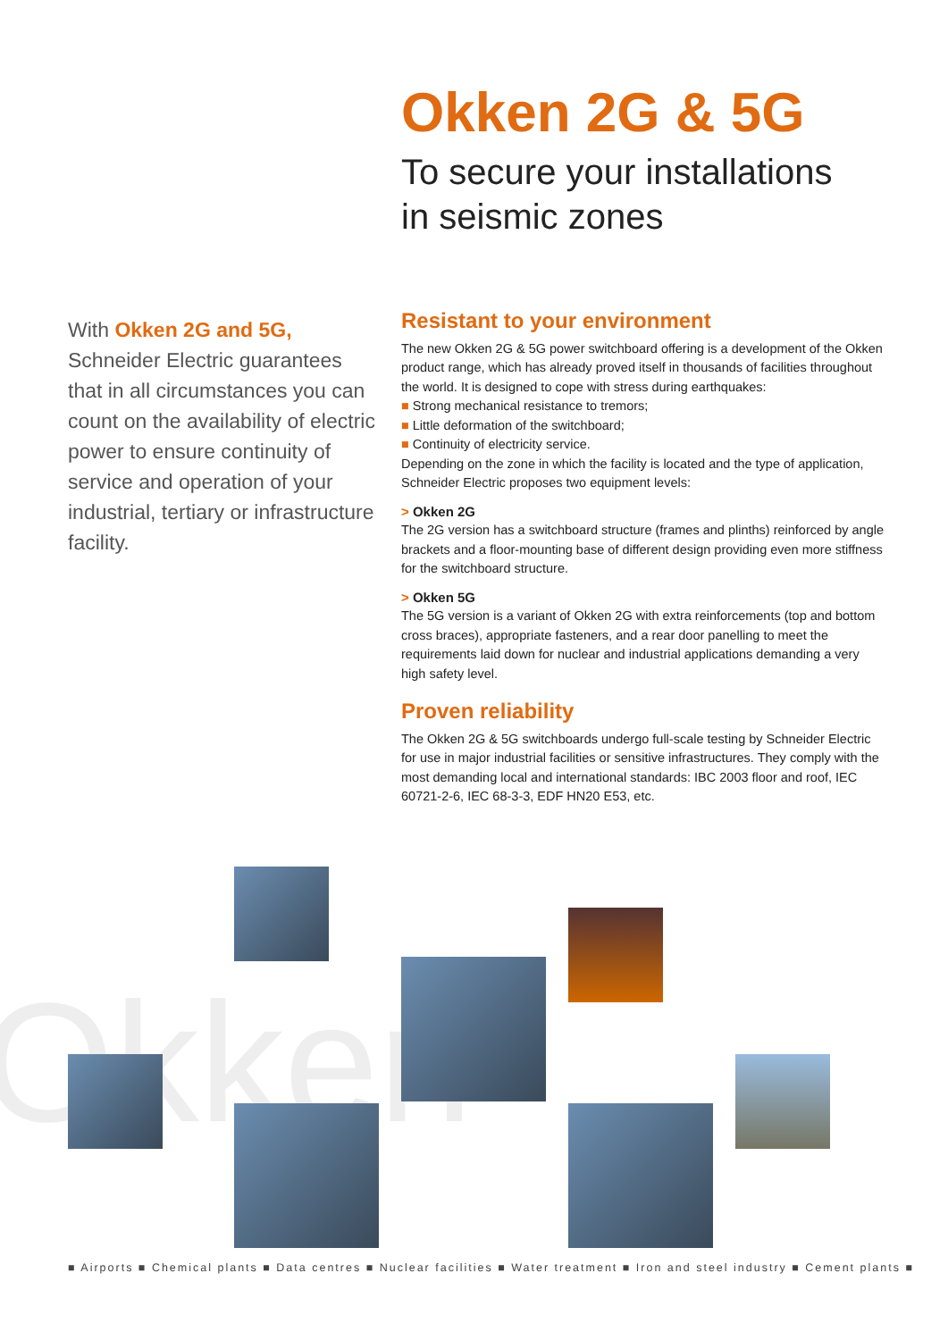Okken 2G & 5G
To secure your installations
in seismic zones
With Okken 2G and 5G,
Schneider Electric guarantees that in all circumstances you can count on the availability of electric power to ensure continuity of service and operation of your industrial, tertiary or infrastructure facility.
Resistant to your environment
The new Okken 2G & 5G power switchboard offering is a development of the Okken product range, which has already proved itself in thousands of facilities throughout the world. It is designed to cope with stress during earthquakes:
■ Strong mechanical resistance to tremors;
■ Little deformation of the switchboard;
■ Continuity of electricity service.
Depending on the zone in which the facility is located and the type of application, Schneider Electric proposes two equipment levels:
> Okken 2G
The 2G version has a switchboard structure (frames and plinths) reinforced by angle brackets and a floor-mounting base of different design providing even more stiffness for the switchboard structure.
> Okken 5G
The 5G version is a variant of Okken 2G with extra reinforcements (top and bottom cross braces), appropriate fasteners, and a rear door panelling to meet the requirements laid down for nuclear and industrial applications demanding a very high safety level.
Proven reliability
The Okken 2G & 5G switchboards undergo full-scale testing by Schneider Electric for use in major industrial facilities or sensitive infrastructures. They comply with the most demanding local and international standards: IBC 2003 floor and roof, IEC 60721-2-6, IEC 68-3-3, EDF HN20 E53, etc.
Okken
■ Airports ■ Chemical plants ■ Data centres ■ Nuclear facilities ■ Water treatment ■ Iron and steel industry ■ Cement plants ■